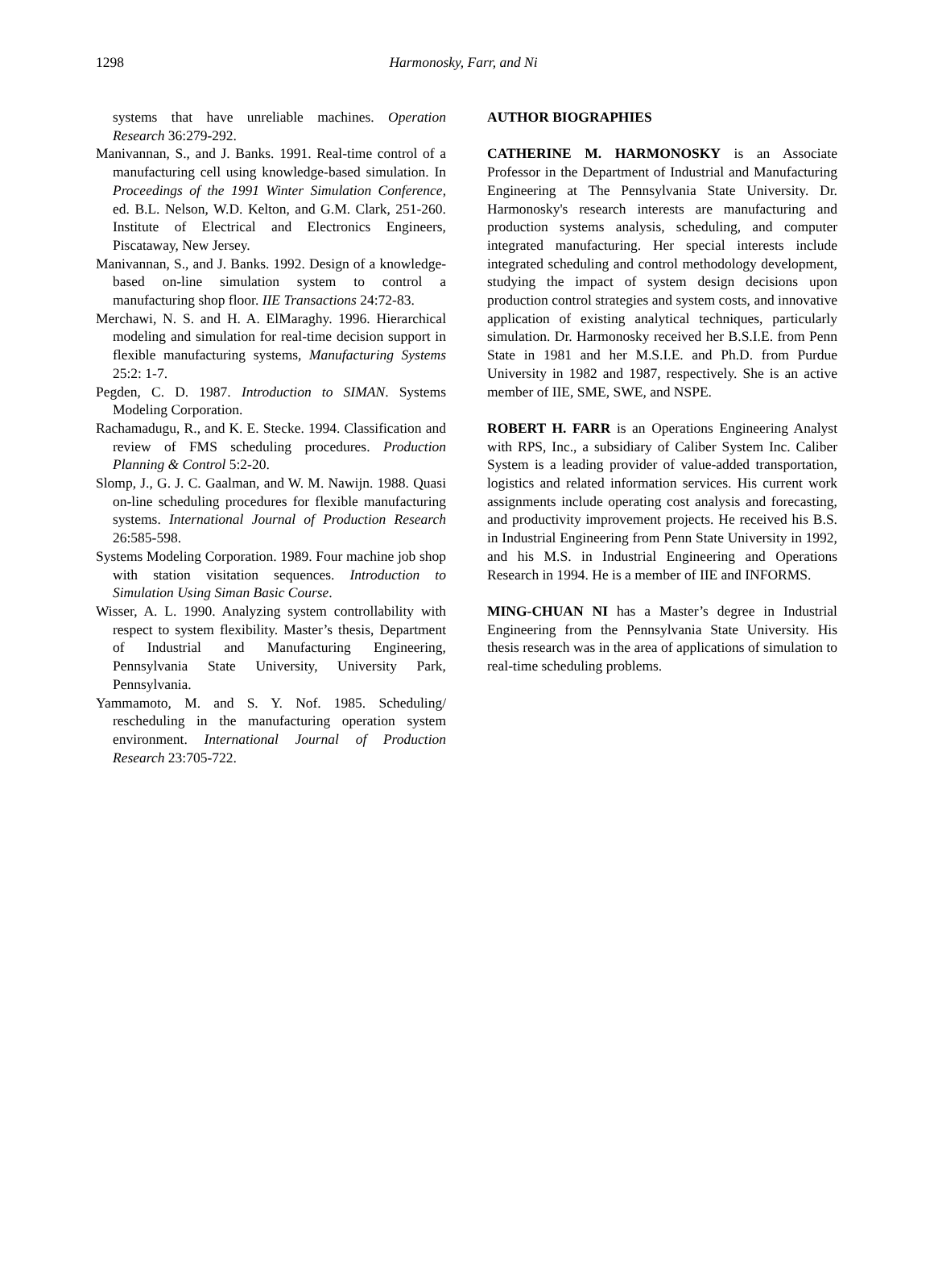1298 Harmonosky, Farr, and Ni
systems that have unreliable machines. Operation Research 36:279-292.
Manivannan, S., and J. Banks. 1991. Real-time control of a manufacturing cell using knowledge-based simulation. In Proceedings of the 1991 Winter Simulation Conference, ed. B.L. Nelson, W.D. Kelton, and G.M. Clark, 251-260. Institute of Electrical and Electronics Engineers, Piscataway, New Jersey.
Manivannan, S., and J. Banks. 1992. Design of a knowledge-based on-line simulation system to control a manufacturing shop floor. IIE Transactions 24:72-83.
Merchawi, N. S. and H. A. ElMaraghy. 1996. Hierarchical modeling and simulation for real-time decision support in flexible manufacturing systems, Manufacturing Systems 25:2: 1-7.
Pegden, C. D. 1987. Introduction to SIMAN. Systems Modeling Corporation.
Rachamadugu, R., and K. E. Stecke. 1994. Classification and review of FMS scheduling procedures. Production Planning & Control 5:2-20.
Slomp, J., G. J. C. Gaalman, and W. M. Nawijn. 1988. Quasi on-line scheduling procedures for flexible manufacturing systems. International Journal of Production Research 26:585-598.
Systems Modeling Corporation. 1989. Four machine job shop with station visitation sequences. Introduction to Simulation Using Siman Basic Course.
Wisser, A. L. 1990. Analyzing system controllability with respect to system flexibility. Master’s thesis, Department of Industrial and Manufacturing Engineering, Pennsylvania State University, University Park, Pennsylvania.
Yammamoto, M. and S. Y. Nof. 1985. Scheduling/ rescheduling in the manufacturing operation system environment. International Journal of Production Research 23:705-722.
AUTHOR BIOGRAPHIES
CATHERINE M. HARMONOSKY is an Associate Professor in the Department of Industrial and Manufacturing Engineering at The Pennsylvania State University. Dr. Harmonosky's research interests are manufacturing and production systems analysis, scheduling, and computer integrated manufacturing. Her special interests include integrated scheduling and control methodology development, studying the impact of system design decisions upon production control strategies and system costs, and innovative application of existing analytical techniques, particularly simulation. Dr. Harmonosky received her B.S.I.E. from Penn State in 1981 and her M.S.I.E. and Ph.D. from Purdue University in 1982 and 1987, respectively. She is an active member of IIE, SME, SWE, and NSPE.
ROBERT H. FARR is an Operations Engineering Analyst with RPS, Inc., a subsidiary of Caliber System Inc. Caliber System is a leading provider of value-added transportation, logistics and related information services. His current work assignments include operating cost analysis and forecasting, and productivity improvement projects. He received his B.S. in Industrial Engineering from Penn State University in 1992, and his M.S. in Industrial Engineering and Operations Research in 1994. He is a member of IIE and INFORMS.
MING-CHUAN NI has a Master’s degree in Industrial Engineering from the Pennsylvania State University. His thesis research was in the area of applications of simulation to real-time scheduling problems.